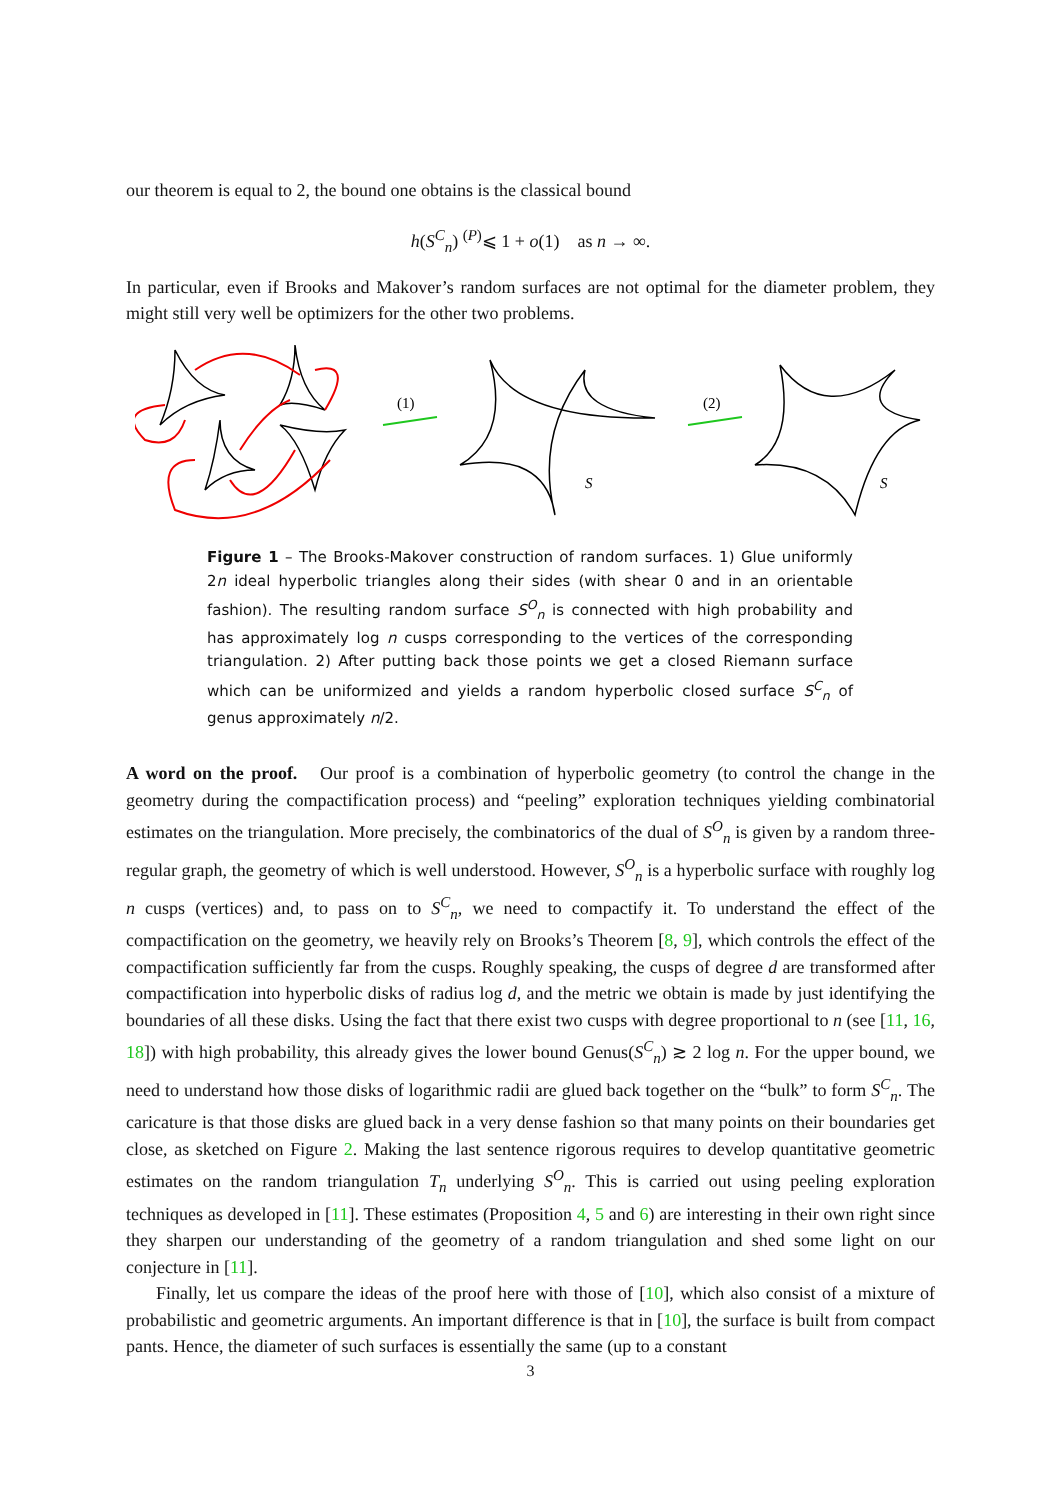our theorem is equal to 2, the bound one obtains is the classical bound
h(S<sup>C</sup><sub>n</sub>) <sup>(P)</sup>⩽ 1 + o(1) as n → ∞.
In particular, even if Brooks and Makover’s random surfaces are not optimal for the diameter problem, they might still very well be optimizers for the other two problems.
(1)
(2)
S
S
Figure 1 – The Brooks-Makover construction of random surfaces. 1) Glue uniformly 2n ideal hyperbolic triangles along their sides (with shear 0 and in an orientable fashion). The resulting random surface S<sup>O</sup><sub>n</sub> is connected with high probability and has approximately log n cusps corresponding to the vertices of the corresponding triangulation. 2) After putting back those points we get a closed Riemann surface which can be uniformized and yields a random hyperbolic closed surface S<sup>C</sup><sub>n</sub> of genus approximately n/2.
A word on the proof. Our proof is a combination of hyperbolic geometry (to control the change in the geometry during the compactification process) and “peeling” exploration techniques yielding combinatorial estimates on the triangulation. More precisely, the combinatorics of the dual of S<sup>O</sup><sub>n</sub> is given by a random three-regular graph, the geometry of which is well understood. However, S<sup>O</sup><sub>n</sub> is a hyperbolic surface with roughly log n cusps (vertices) and, to pass on to S<sup>C</sup><sub>n</sub>, we need to compactify it. To understand the effect of the compactification on the geometry, we heavily rely on Brooks’s Theorem [8, 9], which controls the effect of the compactification sufficiently far from the cusps. Roughly speaking, the cusps of degree d are transformed after compactification into hyperbolic disks of radius log d, and the metric we obtain is made by just identifying the boundaries of all these disks. Using the fact that there exist two cusps with degree proportional to n (see [11, 16, 18]) with high probability, this already gives the lower bound Genus(S<sup>C</sup><sub>n</sub>) ≳ 2 log n. For the upper bound, we need to understand how those disks of logarithmic radii are glued back together on the “bulk” to form S<sup>C</sup><sub>n</sub>. The caricature is that those disks are glued back in a very dense fashion so that many points on their boundaries get close, as sketched on Figure 2. Making the last sentence rigorous requires to develop quantitative geometric estimates on the random triangulation T<sub>n</sub> underlying S<sup>O</sup><sub>n</sub>. This is carried out using peeling exploration techniques as developed in [11]. These estimates (Proposition 4, 5 and 6) are interesting in their own right since they sharpen our understanding of the geometry of a random triangulation and shed some light on our conjecture in [11].
Finally, let us compare the ideas of the proof here with those of [10], which also consist of a mixture of probabilistic and geometric arguments. An important difference is that in [10], the surface is built from compact pants. Hence, the diameter of such surfaces is essentially the same (up to a constant
3